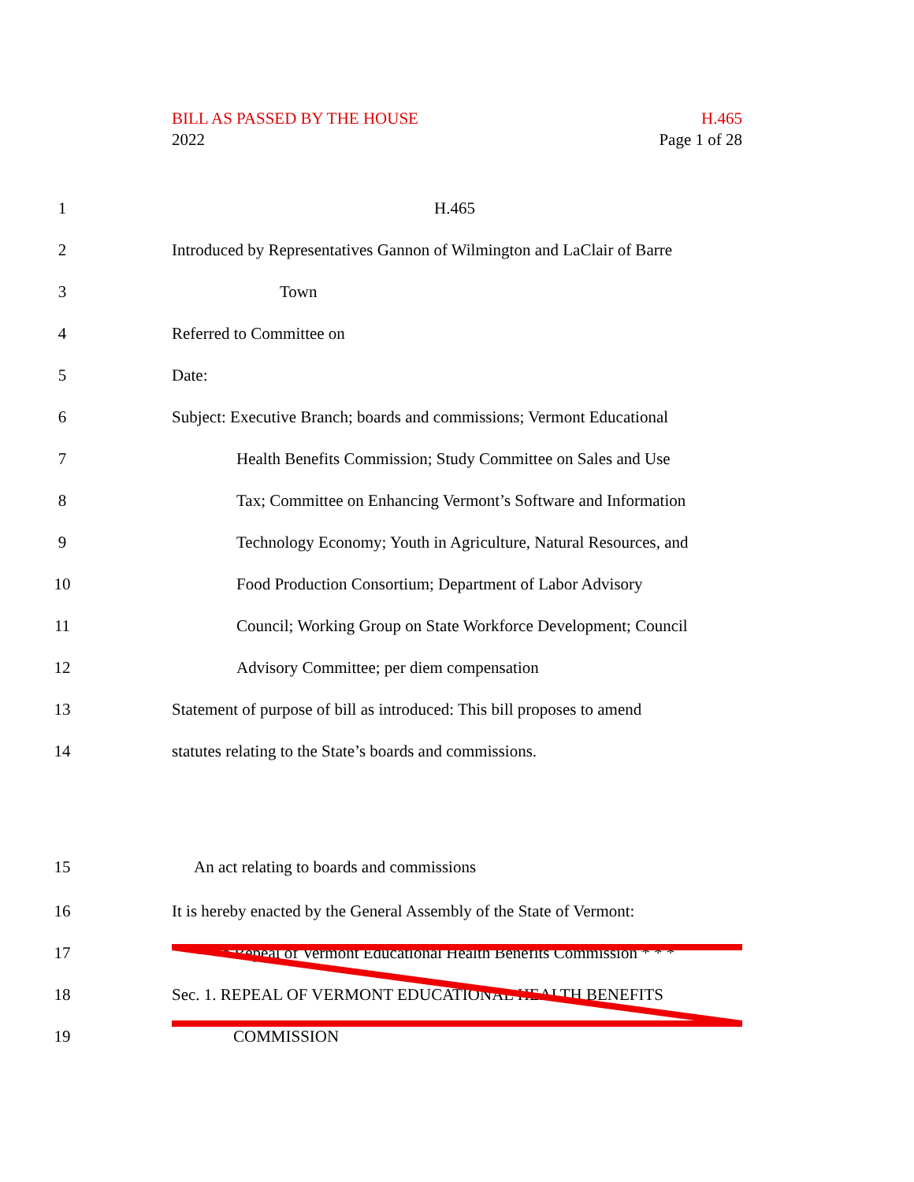BILL AS PASSED BY THE HOUSE H.465
2022 Page 1 of 28
1 H.465
2 Introduced by Representatives Gannon of Wilmington and LaClair of Barre
3 Town
4 Referred to Committee on
5 Date:
6 Subject: Executive Branch; boards and commissions; Vermont Educational
7 Health Benefits Commission; Study Committee on Sales and Use
8 Tax; Committee on Enhancing Vermont’s Software and Information
9 Technology Economy; Youth in Agriculture, Natural Resources, and
10 Food Production Consortium; Department of Labor Advisory
11 Council; Working Group on State Workforce Development; Council
12 Advisory Committee; per diem compensation
13 Statement of purpose of bill as introduced: This bill proposes to amend
14 statutes relating to the State’s boards and commissions.
15 An act relating to boards and commissions
16 It is hereby enacted by the General Assembly of the State of Vermont:
17 * * * Repeal of Vermont Educational Health Benefits Commission * * *
18 Sec. 1. REPEAL OF VERMONT EDUCATIONAL HEALTH BENEFITS
19 COMMISSION